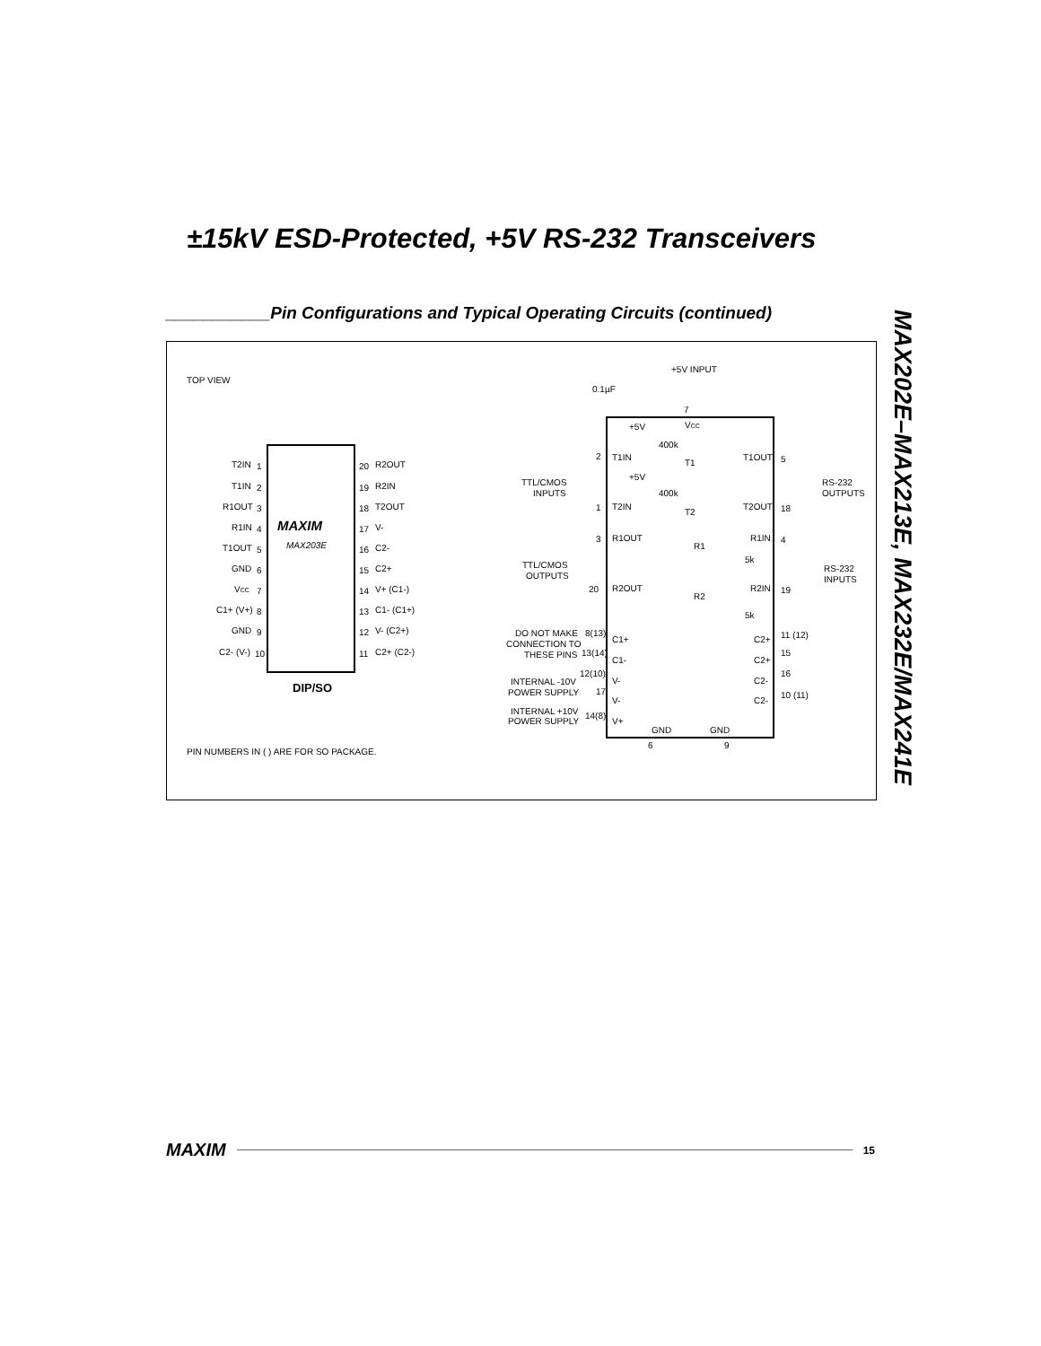±15kV ESD-Protected, +5V RS-232 Transceivers
___________Pin Configurations and Typical Operating Circuits (continued)
MAX202E–MAX213E, MAX232E/MAX241E
TOP VIEW
MAXIM
MAX203E
DIP/SO
T2IN
1
20
R2OUT
T1IN
2
19
R2IN
R1OUT
3
18
T2OUT
R1IN
4
17
V-
T1OUT
5
16
C2-
GND
6
15
C2+
VCC
7
14
V+ (C1-)
C1+ (V+)
8
13
C1- (C1+)
GND
9
12
V- (C2+)
C2- (V-)
10
11
C2+ (C2-)
PIN NUMBERS IN ( ) ARE FOR SO PACKAGE.
+5V INPUT
0.1µF
7
VCC
+5V
400k
+5V
400k
2
T1IN
T1
T1OUT
5
TTL/CMOS
INPUTS
RS-232
OUTPUTS
1
T2IN
T2
T2OUT
18
3
R1OUT
R1
R1IN
4
TTL/CMOS
OUTPUTS
5k
RS-232
INPUTS
20
R2OUT
R2
R2IN
19
5k
DO NOT MAKE
CONNECTION TO
THESE PINS
8(13)
C1+
13(14)
C1-
C2+
11 (12)
C2+
15
INTERNAL -10V
POWER SUPPLY
12(10)
17
V-
V-
C2-
16
C2-
10 (11)
INTERNAL +10V
POWER SUPPLY
14(8)
V+
GND
GND
6
9
MAXIM 15